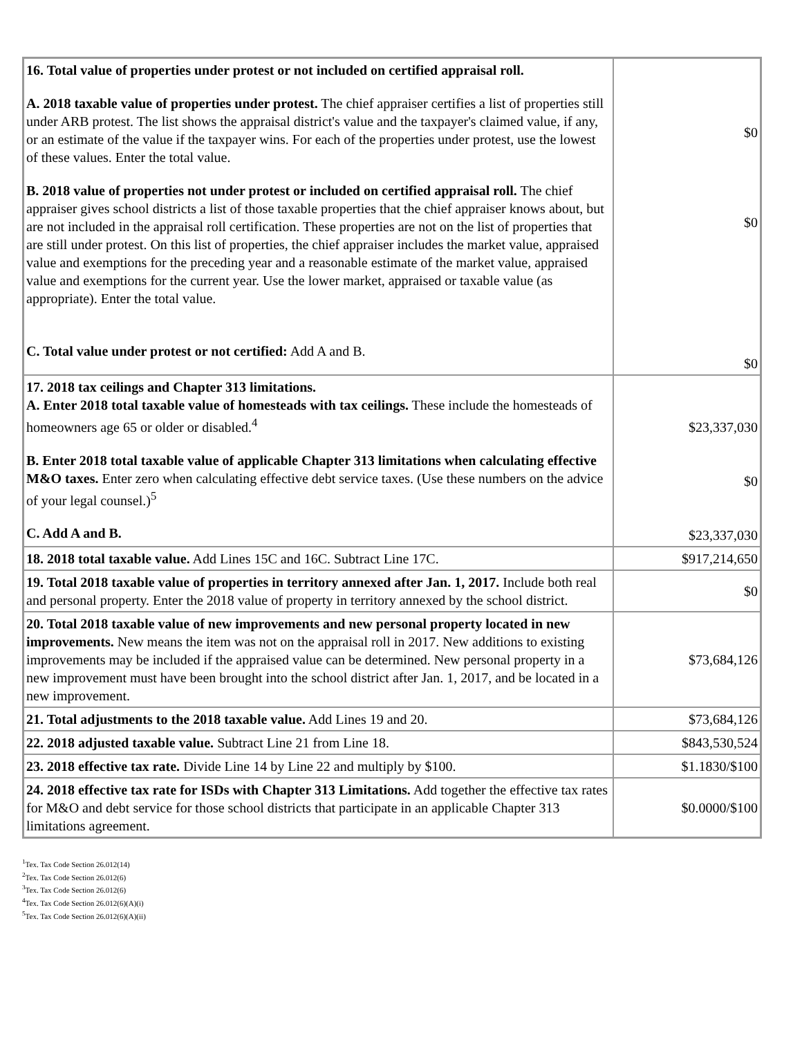| 16. Total value of properties under protest or not included on certified appraisal roll. A. 2018 taxable value of properties under protest. The chief appraiser certifies a list of properties still under ARB protest. The list shows the appraisal district's value and the taxpayer's claimed value, if any, or an estimate of the value if the taxpayer wins. For each of the properties under protest, use the lowest of these values. Enter the total value. B. 2018 value of properties not under protest or included on certified appraisal roll. The chief appraiser gives school districts a list of those taxable properties that the chief appraiser knows about, but are not included in the appraisal roll certification. These properties are not on the list of properties that are still under protest. On this list of properties, the chief appraiser includes the market value, appraised value and exemptions for the preceding year and a reasonable estimate of the market value, appraised value and exemptions for the current year. Use the lower market, appraised or taxable value (as appropriate). Enter the total value. C. Total value under protest or not certified: Add A and B. | $0 $0 $0 |
| 17. 2018 tax ceilings and Chapter 313 limitations. A. Enter 2018 total taxable value of homesteads with tax ceilings. These include the homesteads of homeowners age 65 or older or disabled.<sup>4</sup> B. Enter 2018 total taxable value of applicable Chapter 313 limitations when calculating effective M&O taxes. Enter zero when calculating effective debt service taxes. (Use these numbers on the advice of your legal counsel.)<sup>5</sup> C. Add A and B. | $23,337,030 $0 $23,337,030 |
| 18. 2018 total taxable value. Add Lines 15C and 16C. Subtract Line 17C. | $917,214,650 |
| 19. Total 2018 taxable value of properties in territory annexed after Jan. 1, 2017. Include both real and personal property. Enter the 2018 value of property in territory annexed by the school district. | $0 |
| 20. Total 2018 taxable value of new improvements and new personal property located in new improvements. New means the item was not on the appraisal roll in 2017. New additions to existing improvements may be included if the appraised value can be determined. New personal property in a new improvement must have been brought into the school district after Jan. 1, 2017, and be located in a new improvement. | $73,684,126 |
| 21. Total adjustments to the 2018 taxable value. Add Lines 19 and 20. | $73,684,126 |
| 22. 2018 adjusted taxable value. Subtract Line 21 from Line 18. | $843,530,524 |
| 23. 2018 effective tax rate. Divide Line 14 by Line 22 and multiply by $100. | $1.1830/$100 |
| 24. 2018 effective tax rate for ISDs with Chapter 313 Limitations. Add together the effective tax rates for M&O and debt service for those school districts that participate in an applicable Chapter 313 limitations agreement. | $0.0000/$100 |
<sup>1</sup> Tex. Tax Code Section 26.012(14)
<sup>2</sup> Tex. Tax Code Section 26.012(6)
<sup>3</sup> Tex. Tax Code Section 26.012(6)
<sup>4</sup> Tex. Tax Code Section 26.012(6)(A)(i)
<sup>5</sup> Tex. Tax Code Section 26.012(6)(A)(ii)